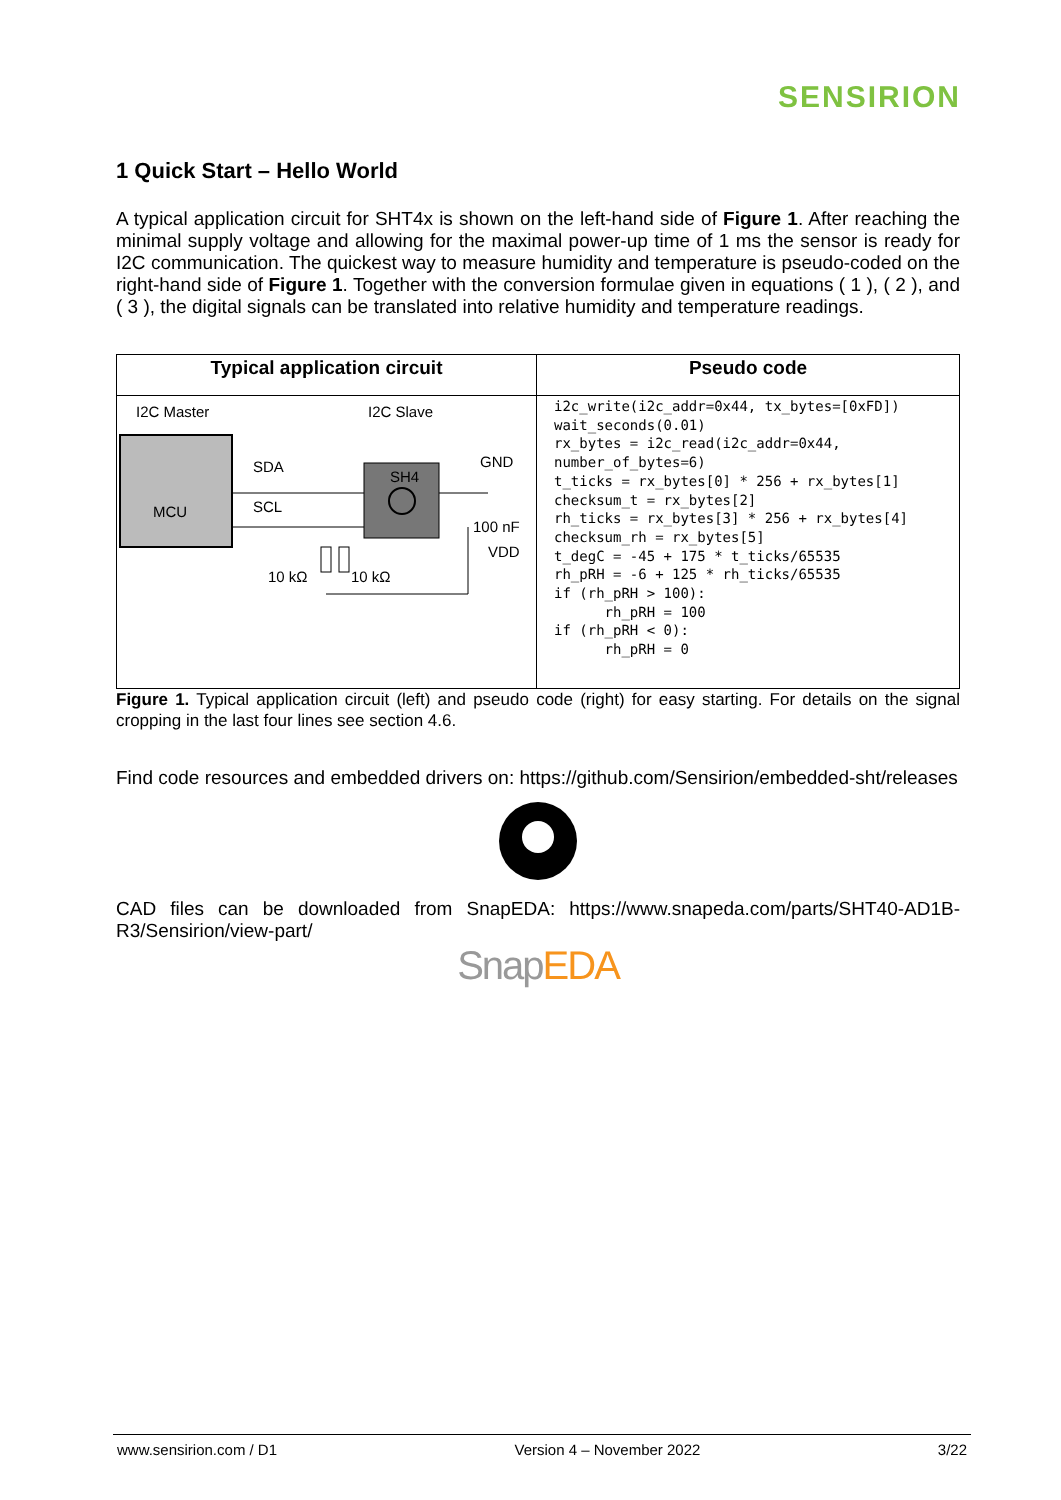SENSIRION
1 Quick Start – Hello World
A typical application circuit for SHT4x is shown on the left-hand side of Figure 1. After reaching the minimal supply voltage and allowing for the maximal power-up time of 1 ms the sensor is ready for I2C communication. The quickest way to measure humidity and temperature is pseudo-coded on the right-hand side of Figure 1. Together with the conversion formulae given in equations ( 1 ), ( 2 ), and ( 3 ), the digital signals can be translated into relative humidity and temperature readings.
| Typical application circuit | Pseudo code |
| --- | --- |
| I2C Master I2C Slave MCU SDA SCL SH4 GND 100 nF VDD 10 kΩ 10 kΩ | i2c_write(i2c_addr=0x44, tx_bytes=[0xFD]) wait_seconds(0.01) rx_bytes = i2c_read(i2c_addr=0x44, number_of_bytes=6) t_ticks = rx_bytes[0] * 256 + rx_bytes[1] checksum_t = rx_bytes[2] rh_ticks = rx_bytes[3] * 256 + rx_bytes[4] checksum_rh = rx_bytes[5] t_degC = -45 + 175 * t_ticks/65535 rh_pRH = -6 + 125 * rh_ticks/65535 if (rh_pRH > 100): rh_pRH = 100 if (rh_pRH < 0): rh_pRH = 0 |
Figure 1. Typical application circuit (left) and pseudo code (right) for easy starting. For details on the signal cropping in the last four lines see section 4.6.
Find code resources and embedded drivers on: https://github.com/Sensirion/embedded-sht/releases
CAD files can be downloaded from SnapEDA: https://www.snapeda.com/parts/SHT40-AD1B-R3/Sensirion/view-part/
Snap EDA
www.sensirion.com / D1 Version 4 – November 2022 3/22